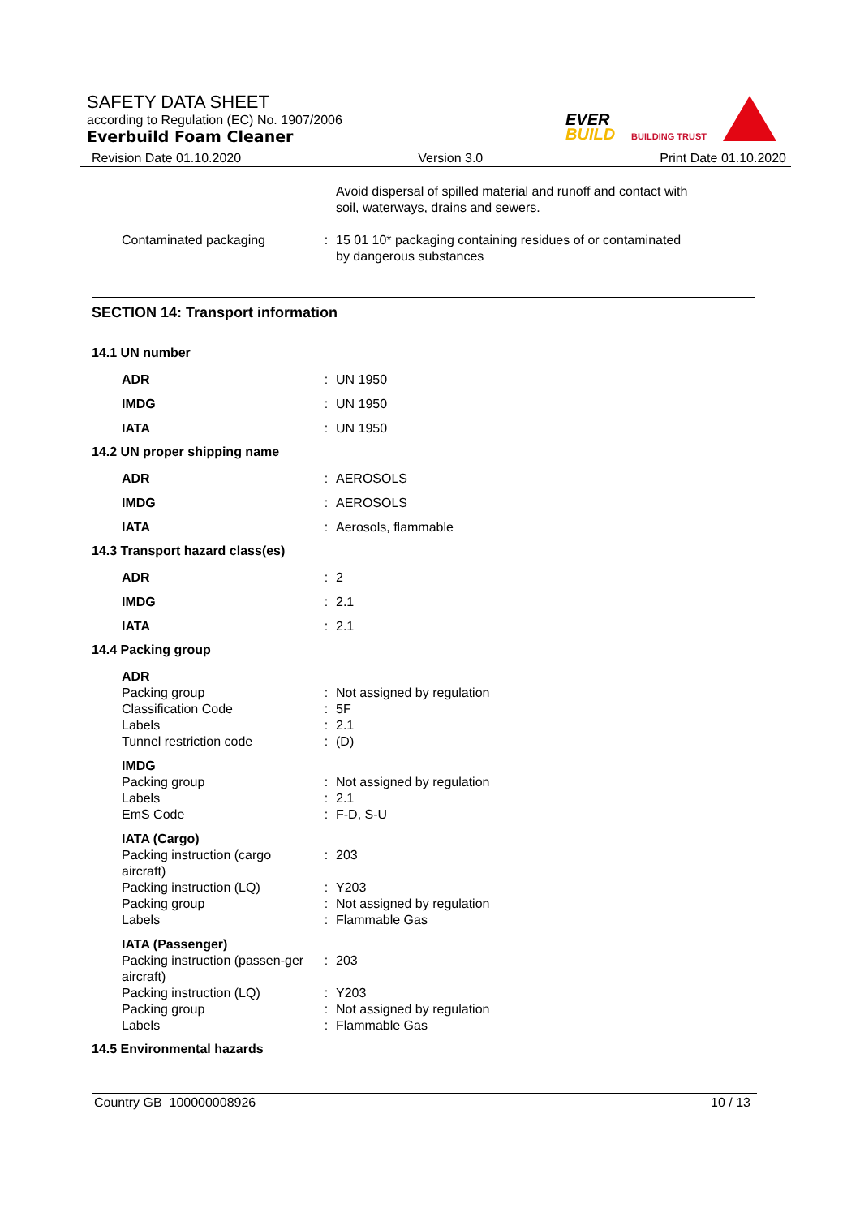SAFETY DATA SHEET
according to Regulation (EC) No. 1907/2006
Everbuild Foam Cleaner
EVER
BUILD
BUILDING TRUST
Revision Date 01.10.2020 Version 3.0 Print Date 01.10.2020
| | | Avoid dispersal of spilled material and runoff and contact with soil, waterways, drains and sewers. |
| Contaminated packaging | : | 15 01 10* packaging containing residues of or contaminated by dangerous substances |
SECTION 14: Transport information
14.1 UN number
| ADR | : | UN 1950 |
| IMDG | : | UN 1950 |
| IATA | : | UN 1950 |
14.2 UN proper shipping name
| ADR | : | AEROSOLS |
| IMDG | : | AEROSOLS |
| IATA | : | Aerosols, flammable |
14.3 Transport hazard class(es)
| ADR | : | 2 |
| IMDG | : | 2.1 |
| IATA | : | 2.1 |
14.4 Packing group
| ADR | | |
| Packing group | : | Not assigned by regulation |
| Classification Code | : | 5F |
| Labels | : | 2.1 |
| Tunnel restriction code | : | (D) |
| IMDG | | |
| Packing group | : | Not assigned by regulation |
| Labels | : | 2.1 |
| EmS Code | : | F-D, S-U |
| IATA (Cargo) | | |
| Packing instruction (cargo aircraft) | : | 203 |
| Packing instruction (LQ) | : | Y203 |
| Packing group | : | Not assigned by regulation |
| Labels | : | Flammable Gas |
| IATA (Passenger) | | |
| Packing instruction (passen-ger aircraft) | : | 203 |
| Packing instruction (LQ) | : | Y203 |
| Packing group | : | Not assigned by regulation |
| Labels | : | Flammable Gas |
14.5 Environmental hazards
Country GB 100000008926 10 / 13